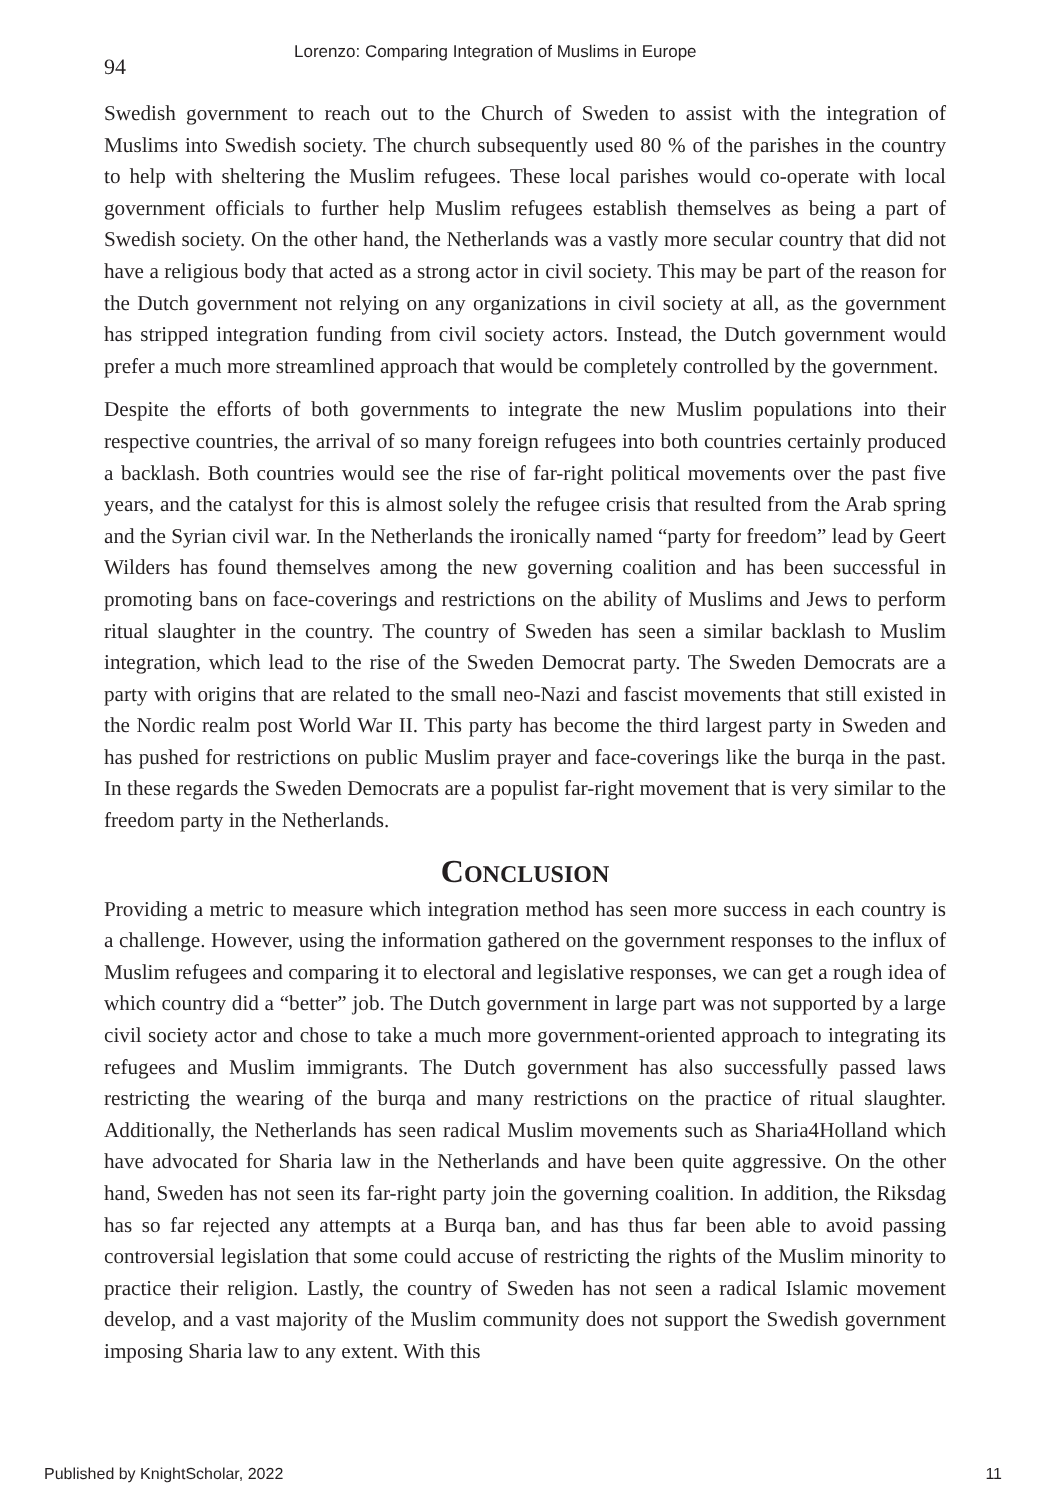94 Lorenzo: Comparing Integration of Muslims in Europe
Swedish government to reach out to the Church of Sweden to assist with the integration of Muslims into Swedish society. The church subsequently used 80 % of the parishes in the country to help with sheltering the Muslim refugees. These local parishes would co-operate with local government officials to further help Muslim refugees establish themselves as being a part of Swedish society. On the other hand, the Netherlands was a vastly more secular country that did not have a religious body that acted as a strong actor in civil society. This may be part of the reason for the Dutch government not relying on any organizations in civil society at all, as the government has stripped integration funding from civil society actors. Instead, the Dutch government would prefer a much more streamlined approach that would be completely controlled by the government.
Despite the efforts of both governments to integrate the new Muslim populations into their respective countries, the arrival of so many foreign refugees into both countries certainly produced a backlash. Both countries would see the rise of far-right political movements over the past five years, and the catalyst for this is almost solely the refugee crisis that resulted from the Arab spring and the Syrian civil war. In the Netherlands the ironically named “party for freedom” lead by Geert Wilders has found themselves among the new governing coalition and has been successful in promoting bans on face-coverings and restrictions on the ability of Muslims and Jews to perform ritual slaughter in the country. The country of Sweden has seen a similar backlash to Muslim integration, which lead to the rise of the Sweden Democrat party. The Sweden Democrats are a party with origins that are related to the small neo-Nazi and fascist movements that still existed in the Nordic realm post World War II. This party has become the third largest party in Sweden and has pushed for restrictions on public Muslim prayer and face-coverings like the burqa in the past. In these regards the Sweden Democrats are a populist far-right movement that is very similar to the freedom party in the Netherlands.
CONCLUSION
Providing a metric to measure which integration method has seen more success in each country is a challenge. However, using the information gathered on the government responses to the influx of Muslim refugees and comparing it to electoral and legislative responses, we can get a rough idea of which country did a “better” job. The Dutch government in large part was not supported by a large civil society actor and chose to take a much more government-oriented approach to integrating its refugees and Muslim immigrants. The Dutch government has also successfully passed laws restricting the wearing of the burqa and many restrictions on the practice of ritual slaughter. Additionally, the Netherlands has seen radical Muslim movements such as Sharia4Holland which have advocated for Sharia law in the Netherlands and have been quite aggressive. On the other hand, Sweden has not seen its far-right party join the governing coalition. In addition, the Riksdag has so far rejected any attempts at a Burqa ban, and has thus far been able to avoid passing controversial legislation that some could accuse of restricting the rights of the Muslim minority to practice their religion. Lastly, the country of Sweden has not seen a radical Islamic movement develop, and a vast majority of the Muslim community does not support the Swedish government imposing Sharia law to any extent. With this
Published by KnightScholar, 2022 11